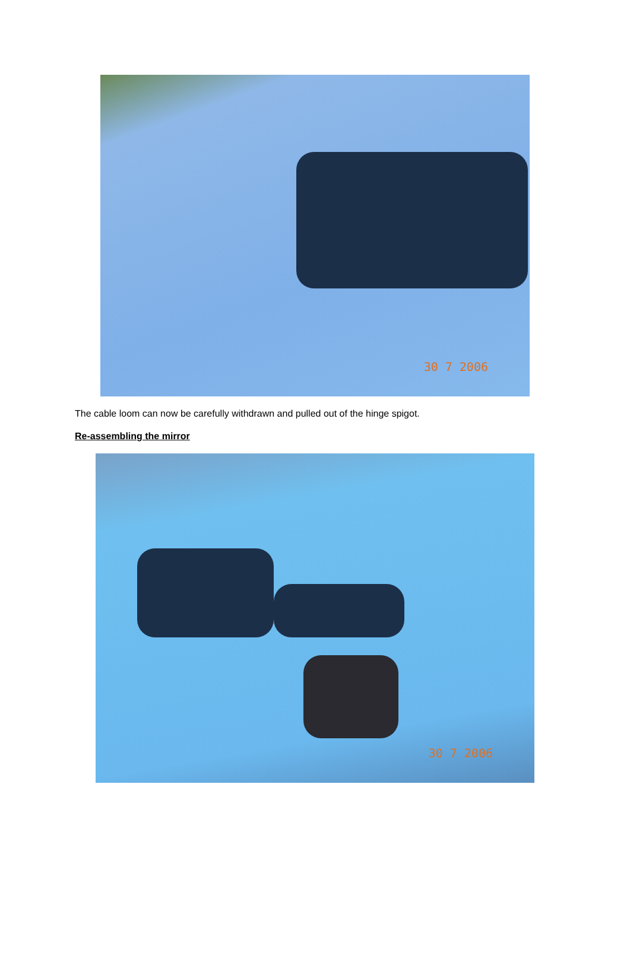30 7 2006
The cable loom can now be carefully withdrawn and pulled out of the hinge spigot.
Re-assembling the mirror
30 7 2006